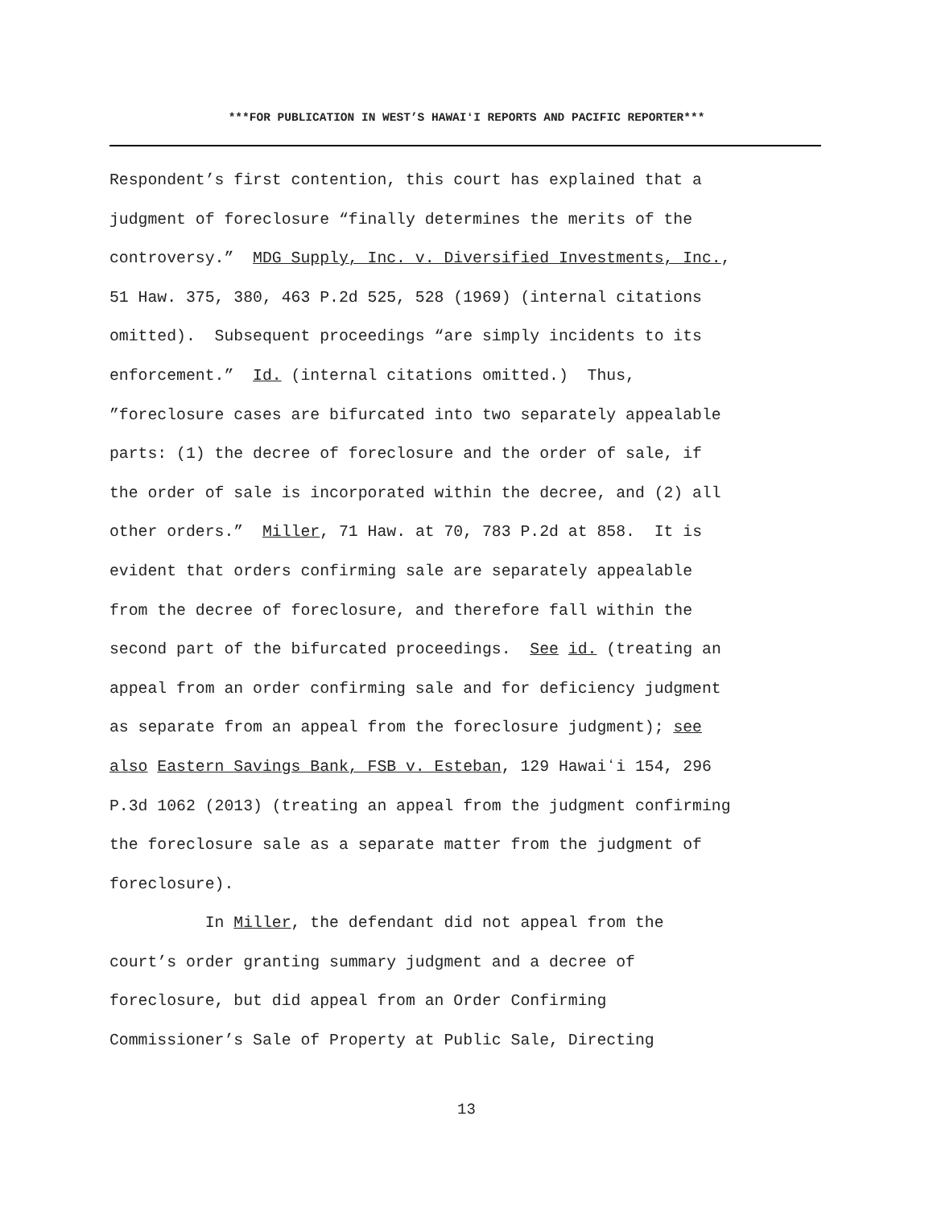***FOR PUBLICATION IN WEST’S HAWAIʻI REPORTS AND PACIFIC REPORTER***
Respondent’s first contention, this court has explained that a
judgment of foreclosure “finally determines the merits of the
controversy.” MDG Supply, Inc. v. Diversified Investments, Inc.,
51 Haw. 375, 380, 463 P.2d 525, 528 (1969) (internal citations
omitted). Subsequent proceedings “are simply incidents to its
enforcement.” Id. (internal citations omitted.) Thus,
”foreclosure cases are bifurcated into two separately appealable
parts: (1) the decree of foreclosure and the order of sale, if
the order of sale is incorporated within the decree, and (2) all
other orders.” Miller, 71 Haw. at 70, 783 P.2d at 858. It is
evident that orders confirming sale are separately appealable
from the decree of foreclosure, and therefore fall within the
second part of the bifurcated proceedings. See id. (treating an
appeal from an order confirming sale and for deficiency judgment
as separate from an appeal from the foreclosure judgment); see
also Eastern Savings Bank, FSB v. Esteban, 129 Hawaiʻi 154, 296
P.3d 1062 (2013) (treating an appeal from the judgment confirming
the foreclosure sale as a separate matter from the judgment of
foreclosure).
In Miller, the defendant did not appeal from the
court’s order granting summary judgment and a decree of
foreclosure, but did appeal from an Order Confirming
Commissioner’s Sale of Property at Public Sale, Directing
13